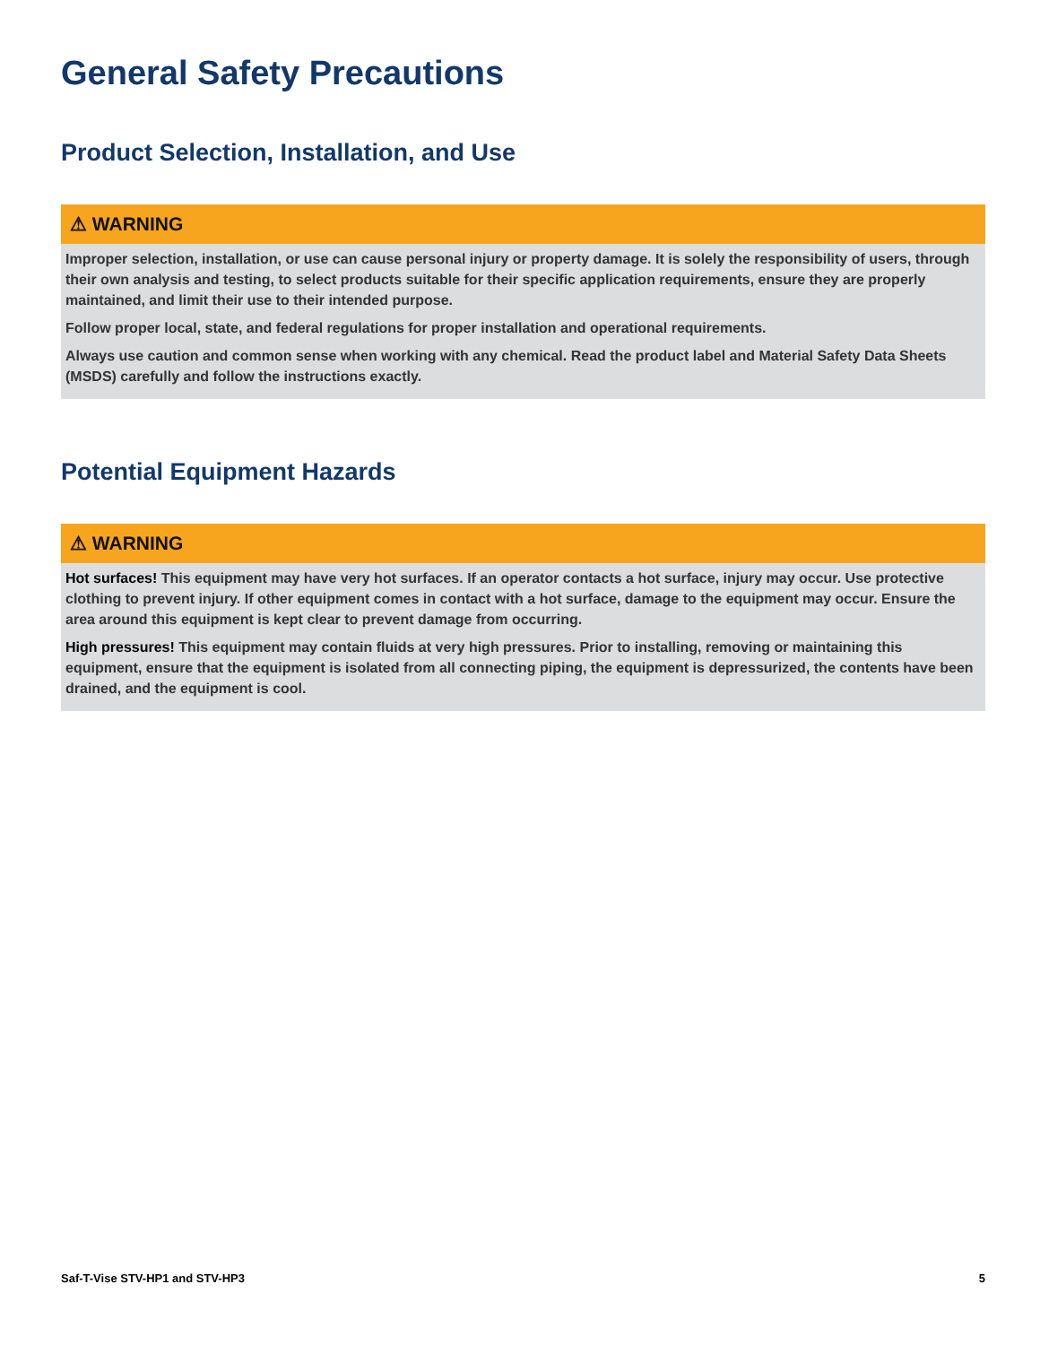General Safety Precautions
Product Selection, Installation, and Use
⚠ WARNING
Improper selection, installation, or use can cause personal injury or property damage. It is solely the responsibility of users, through their own analysis and testing, to select products suitable for their specific application requirements, ensure they are properly maintained, and limit their use to their intended purpose.
Follow proper local, state, and federal regulations for proper installation and operational requirements.
Always use caution and common sense when working with any chemical. Read the product label and Material Safety Data Sheets (MSDS) carefully and follow the instructions exactly.
Potential Equipment Hazards
⚠ WARNING
Hot surfaces! This equipment may have very hot surfaces. If an operator contacts a hot surface, injury may occur. Use protective clothing to prevent injury. If other equipment comes in contact with a hot surface, damage to the equipment may occur. Ensure the area around this equipment is kept clear to prevent damage from occurring.
High pressures! This equipment may contain fluids at very high pressures. Prior to installing, removing or maintaining this equipment, ensure that the equipment is isolated from all connecting piping, the equipment is depressurized, the contents have been drained, and the equipment is cool.
Saf-T-Vise STV-HP1 and STV-HP3 5